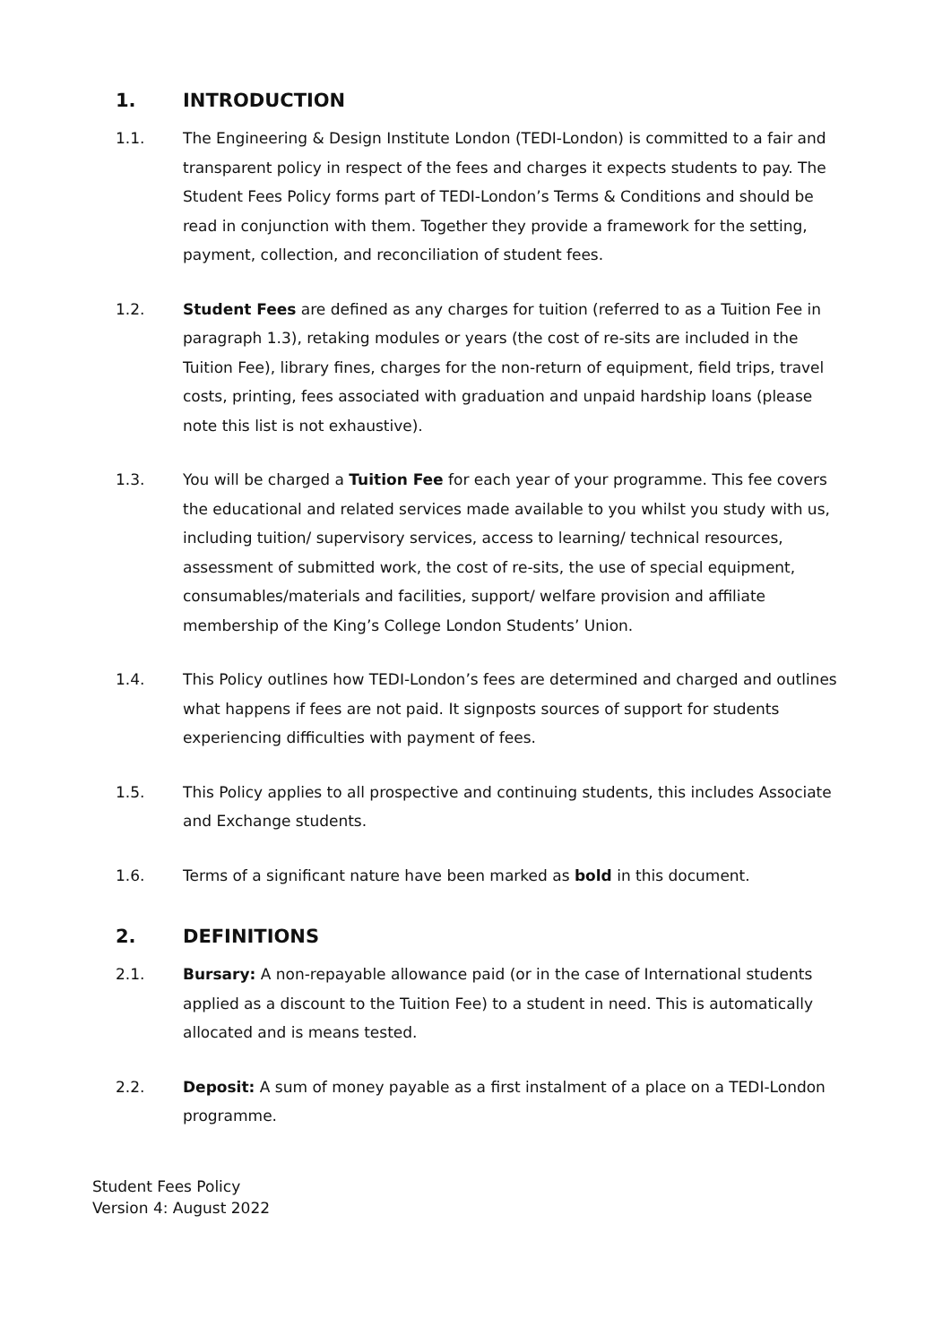1. INTRODUCTION
1.1. The Engineering & Design Institute London (TEDI-London) is committed to a fair and transparent policy in respect of the fees and charges it expects students to pay. The Student Fees Policy forms part of TEDI-London’s Terms & Conditions and should be read in conjunction with them. Together they provide a framework for the setting, payment, collection, and reconciliation of student fees.
1.2. Student Fees are defined as any charges for tuition (referred to as a Tuition Fee in paragraph 1.3), retaking modules or years (the cost of re-sits are included in the Tuition Fee), library fines, charges for the non-return of equipment, field trips, travel costs, printing, fees associated with graduation and unpaid hardship loans (please note this list is not exhaustive).
1.3. You will be charged a Tuition Fee for each year of your programme. This fee covers the educational and related services made available to you whilst you study with us, including tuition/ supervisory services, access to learning/ technical resources, assessment of submitted work, the cost of re-sits, the use of special equipment, consumables/materials and facilities, support/ welfare provision and affiliate membership of the King’s College London Students’ Union.
1.4. This Policy outlines how TEDI-London’s fees are determined and charged and outlines what happens if fees are not paid. It signposts sources of support for students experiencing difficulties with payment of fees.
1.5. This Policy applies to all prospective and continuing students, this includes Associate and Exchange students.
1.6. Terms of a significant nature have been marked as bold in this document.
2. DEFINITIONS
2.1. Bursary: A non-repayable allowance paid (or in the case of International students applied as a discount to the Tuition Fee) to a student in need. This is automatically allocated and is means tested.
2.2. Deposit: A sum of money payable as a first instalment of a place on a TEDI-London programme.
Student Fees Policy
Version 4: August 2022